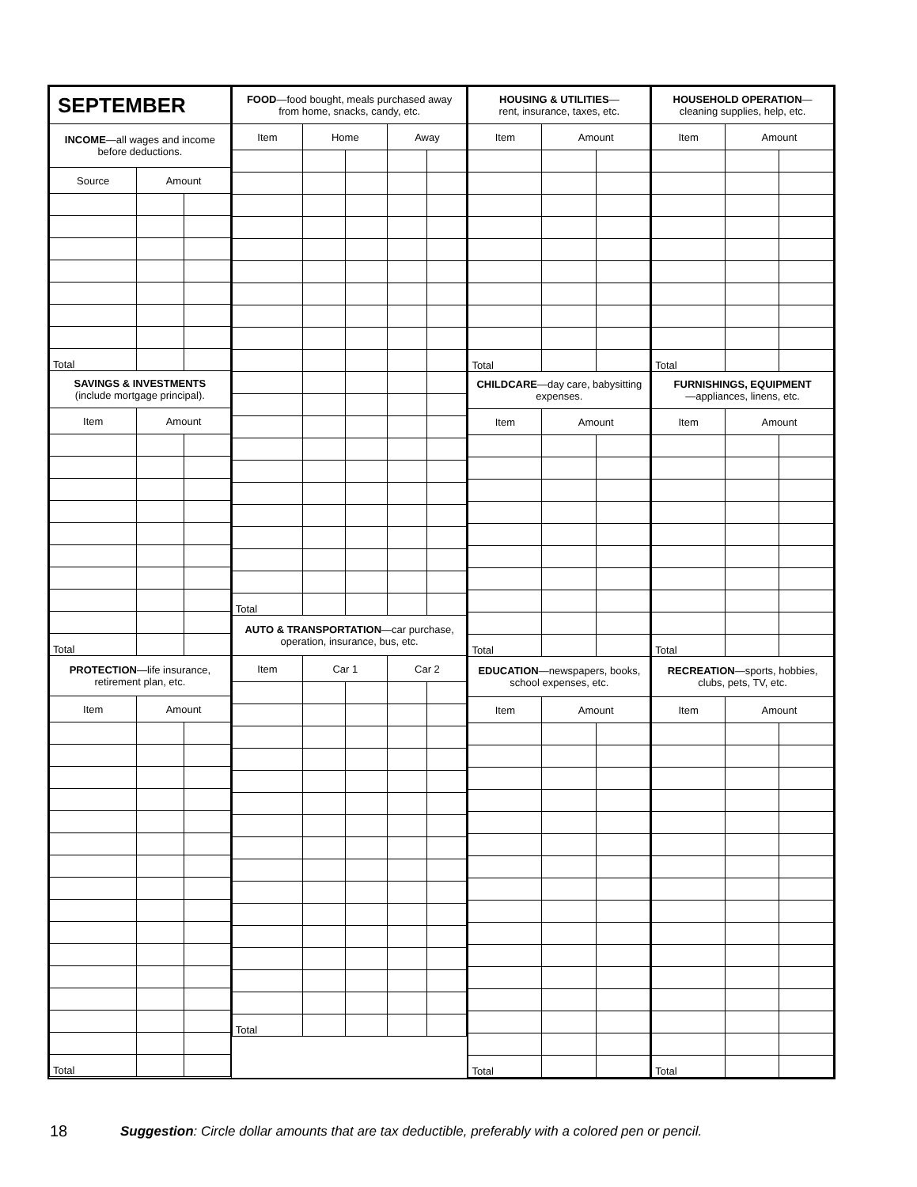| SEPTEMBER | | |
| INCOME —all wages and income before deductions. | | |
| Source | Amount | |
| Total | | |
| SAVINGS & INVESTMENTS (include mortgage principal). | | |
| Item | Amount | |
| Total | | |
| PROTECTION —life insurance, retirement plan, etc. | | |
| Item | Amount | |
| Total | | |
| FOOD —food bought, meals purchased away from home, snacks, candy, etc. | | | | |
| Item | Home | | Away | |
| Total | | | | |
| AUTO & TRANSPORTATION —car purchase, operation, insurance, bus, etc. | | | | |
| Item | Car 1 | | Car 2 | |
| Total | | | | |
| HOUSING & UTILITIES — rent, insurance, taxes, etc. | | |
| Item | Amount | |
| Total | | |
| CHILDCARE —day care, babysitting expenses. | | |
| Item | Amount | |
| Total | | |
| EDUCATION —newspapers, books, school expenses, etc. | | |
| Item | Amount | |
| Total | | |
| HOUSEHOLD OPERATION — cleaning supplies, help, etc. | | |
| Item | Amount | |
| Total | | |
| FURNISHINGS, EQUIPMENT —appliances, linens, etc. | | |
| Item | Amount | |
| Total | | |
| RECREATION —sports, hobbies, clubs, pets, TV, etc. | | |
| Item | Amount | |
| Total | | |
18
Suggestion: Circle dollar amounts that are tax deductible, preferably with a colored pen or pencil.